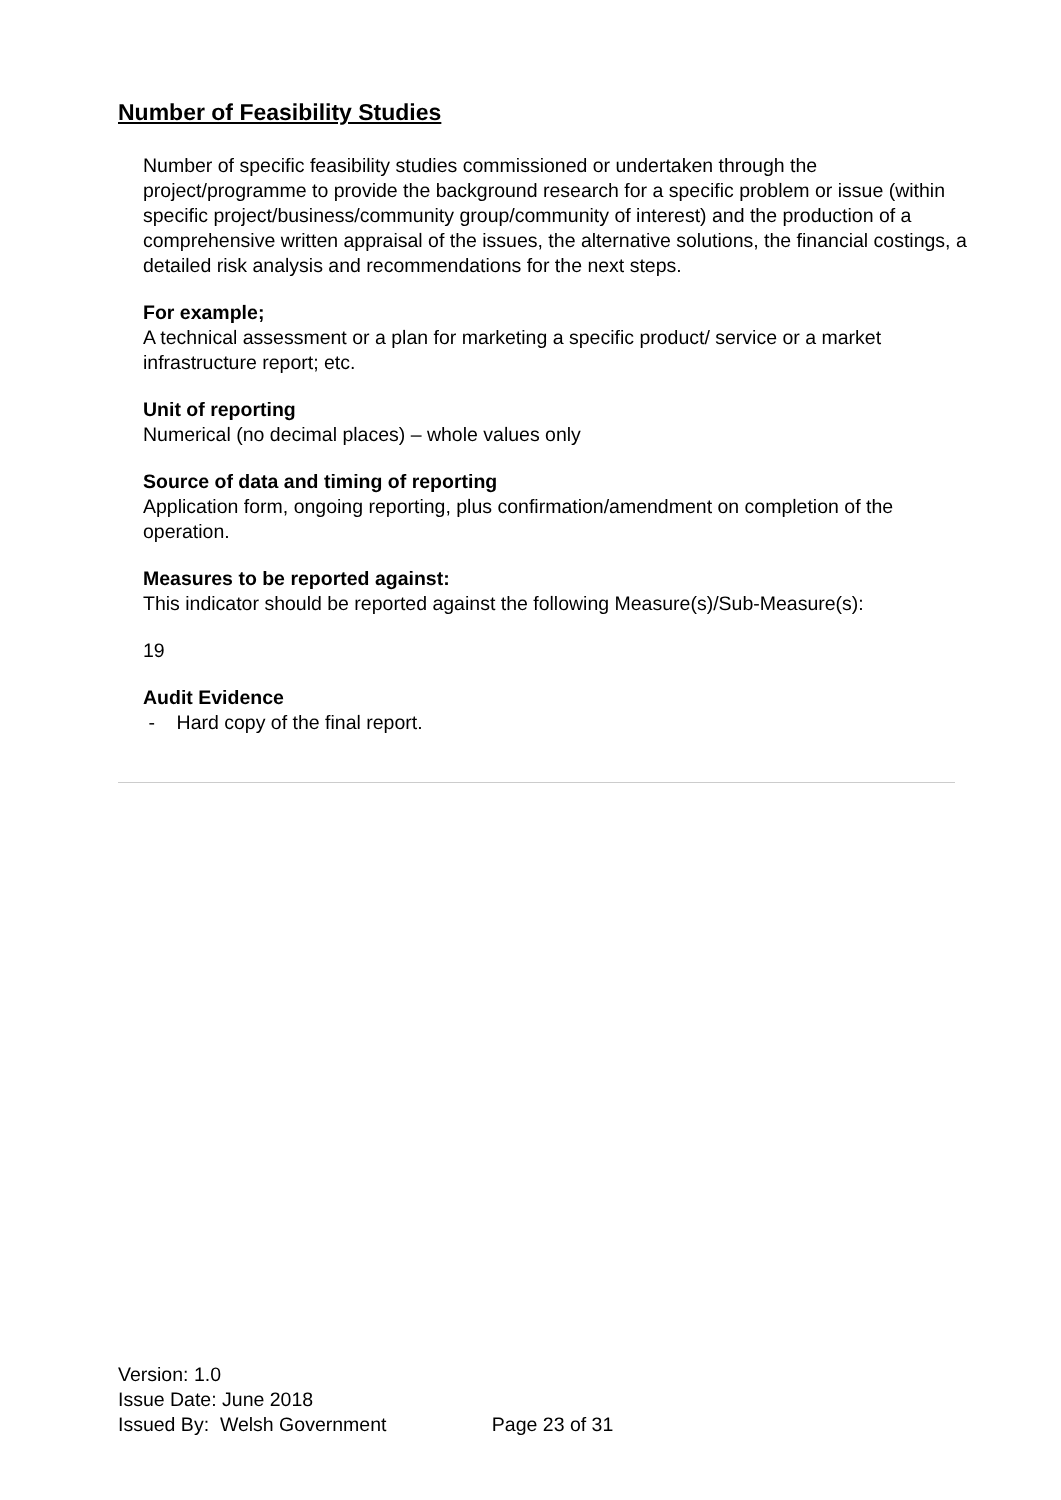Number of Feasibility Studies
Number of specific feasibility studies commissioned or undertaken through the project/programme to provide the background research for a specific problem or issue (within specific project/business/community group/community of interest) and the production of a comprehensive written appraisal of the issues, the alternative solutions, the financial costings, a detailed risk analysis and recommendations for the next steps.
For example;
A technical assessment or a plan for marketing a specific product/ service or a market infrastructure report; etc.
Unit of reporting
Numerical (no decimal places) – whole values only
Source of data and timing of reporting
Application form, ongoing reporting, plus confirmation/amendment on completion of the operation.
Measures to be reported against:
This indicator should be reported against the following Measure(s)/Sub-Measure(s):
19
Audit Evidence
- Hard copy of the final report.
Version: 1.0
Issue Date: June 2018
Issued By: Welsh Government Page 23 of 31